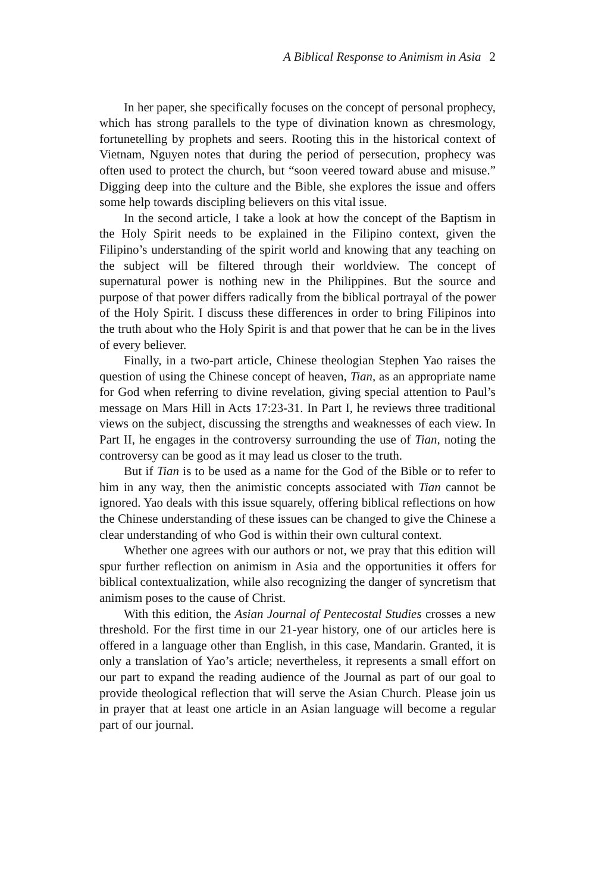A Biblical Response to Animism in Asia 2
In her paper, she specifically focuses on the concept of personal prophecy, which has strong parallels to the type of divination known as chresmology, fortunetelling by prophets and seers. Rooting this in the historical context of Vietnam, Nguyen notes that during the period of persecution, prophecy was often used to protect the church, but “soon veered toward abuse and misuse.” Digging deep into the culture and the Bible, she explores the issue and offers some help towards discipling believers on this vital issue.
In the second article, I take a look at how the concept of the Baptism in the Holy Spirit needs to be explained in the Filipino context, given the Filipino’s understanding of the spirit world and knowing that any teaching on the subject will be filtered through their worldview. The concept of supernatural power is nothing new in the Philippines. But the source and purpose of that power differs radically from the biblical portrayal of the power of the Holy Spirit. I discuss these differences in order to bring Filipinos into the truth about who the Holy Spirit is and that power that he can be in the lives of every believer.
Finally, in a two-part article, Chinese theologian Stephen Yao raises the question of using the Chinese concept of heaven, Tian, as an appropriate name for God when referring to divine revelation, giving special attention to Paul’s message on Mars Hill in Acts 17:23-31. In Part I, he reviews three traditional views on the subject, discussing the strengths and weaknesses of each view. In Part II, he engages in the controversy surrounding the use of Tian, noting the controversy can be good as it may lead us closer to the truth.
But if Tian is to be used as a name for the God of the Bible or to refer to him in any way, then the animistic concepts associated with Tian cannot be ignored. Yao deals with this issue squarely, offering biblical reflections on how the Chinese understanding of these issues can be changed to give the Chinese a clear understanding of who God is within their own cultural context.
Whether one agrees with our authors or not, we pray that this edition will spur further reflection on animism in Asia and the opportunities it offers for biblical contextualization, while also recognizing the danger of syncretism that animism poses to the cause of Christ.
With this edition, the Asian Journal of Pentecostal Studies crosses a new threshold. For the first time in our 21-year history, one of our articles here is offered in a language other than English, in this case, Mandarin. Granted, it is only a translation of Yao’s article; nevertheless, it represents a small effort on our part to expand the reading audience of the Journal as part of our goal to provide theological reflection that will serve the Asian Church. Please join us in prayer that at least one article in an Asian language will become a regular part of our journal.